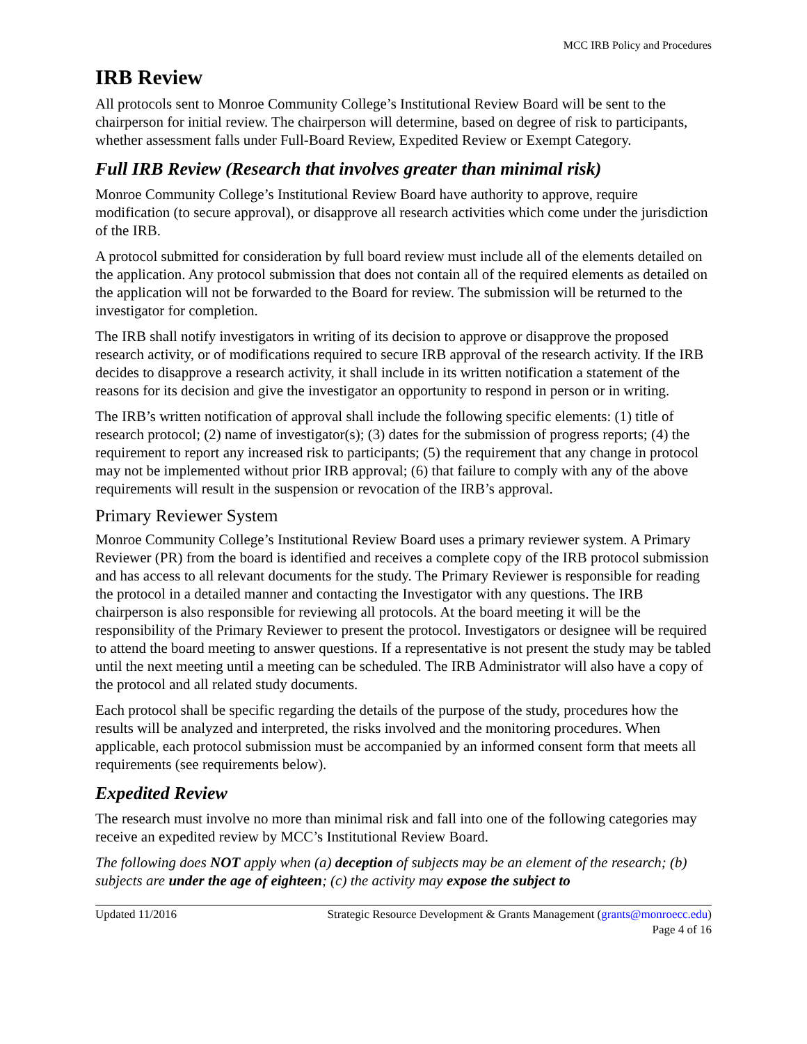MCC IRB Policy and Procedures
IRB Review
All protocols sent to Monroe Community College’s Institutional Review Board will be sent to the chairperson for initial review. The chairperson will determine, based on degree of risk to participants, whether assessment falls under Full-Board Review, Expedited Review or Exempt Category.
Full IRB Review (Research that involves greater than minimal risk)
Monroe Community College’s Institutional Review Board have authority to approve, require modification (to secure approval), or disapprove all research activities which come under the jurisdiction of the IRB.
A protocol submitted for consideration by full board review must include all of the elements detailed on the application. Any protocol submission that does not contain all of the required elements as detailed on the application will not be forwarded to the Board for review. The submission will be returned to the investigator for completion.
The IRB shall notify investigators in writing of its decision to approve or disapprove the proposed research activity, or of modifications required to secure IRB approval of the research activity. If the IRB decides to disapprove a research activity, it shall include in its written notification a statement of the reasons for its decision and give the investigator an opportunity to respond in person or in writing.
The IRB’s written notification of approval shall include the following specific elements: (1) title of research protocol; (2) name of investigator(s); (3) dates for the submission of progress reports; (4) the requirement to report any increased risk to participants; (5) the requirement that any change in protocol may not be implemented without prior IRB approval; (6) that failure to comply with any of the above requirements will result in the suspension or revocation of the IRB’s approval.
Primary Reviewer System
Monroe Community College’s Institutional Review Board uses a primary reviewer system. A Primary Reviewer (PR) from the board is identified and receives a complete copy of the IRB protocol submission and has access to all relevant documents for the study. The Primary Reviewer is responsible for reading the protocol in a detailed manner and contacting the Investigator with any questions. The IRB chairperson is also responsible for reviewing all protocols. At the board meeting it will be the responsibility of the Primary Reviewer to present the protocol. Investigators or designee will be required to attend the board meeting to answer questions. If a representative is not present the study may be tabled until the next meeting until a meeting can be scheduled. The IRB Administrator will also have a copy of the protocol and all related study documents.
Each protocol shall be specific regarding the details of the purpose of the study, procedures how the results will be analyzed and interpreted, the risks involved and the monitoring procedures. When applicable, each protocol submission must be accompanied by an informed consent form that meets all requirements (see requirements below).
Expedited Review
The research must involve no more than minimal risk and fall into one of the following categories may receive an expedited review by MCC’s Institutional Review Board.
The following does NOT apply when (a) deception of subjects may be an element of the research; (b) subjects are under the age of eighteen; (c) the activity may expose the subject to
Updated 11/2016 Strategic Resource Development & Grants Management (grants@monroecc.edu)
Page 4 of 16